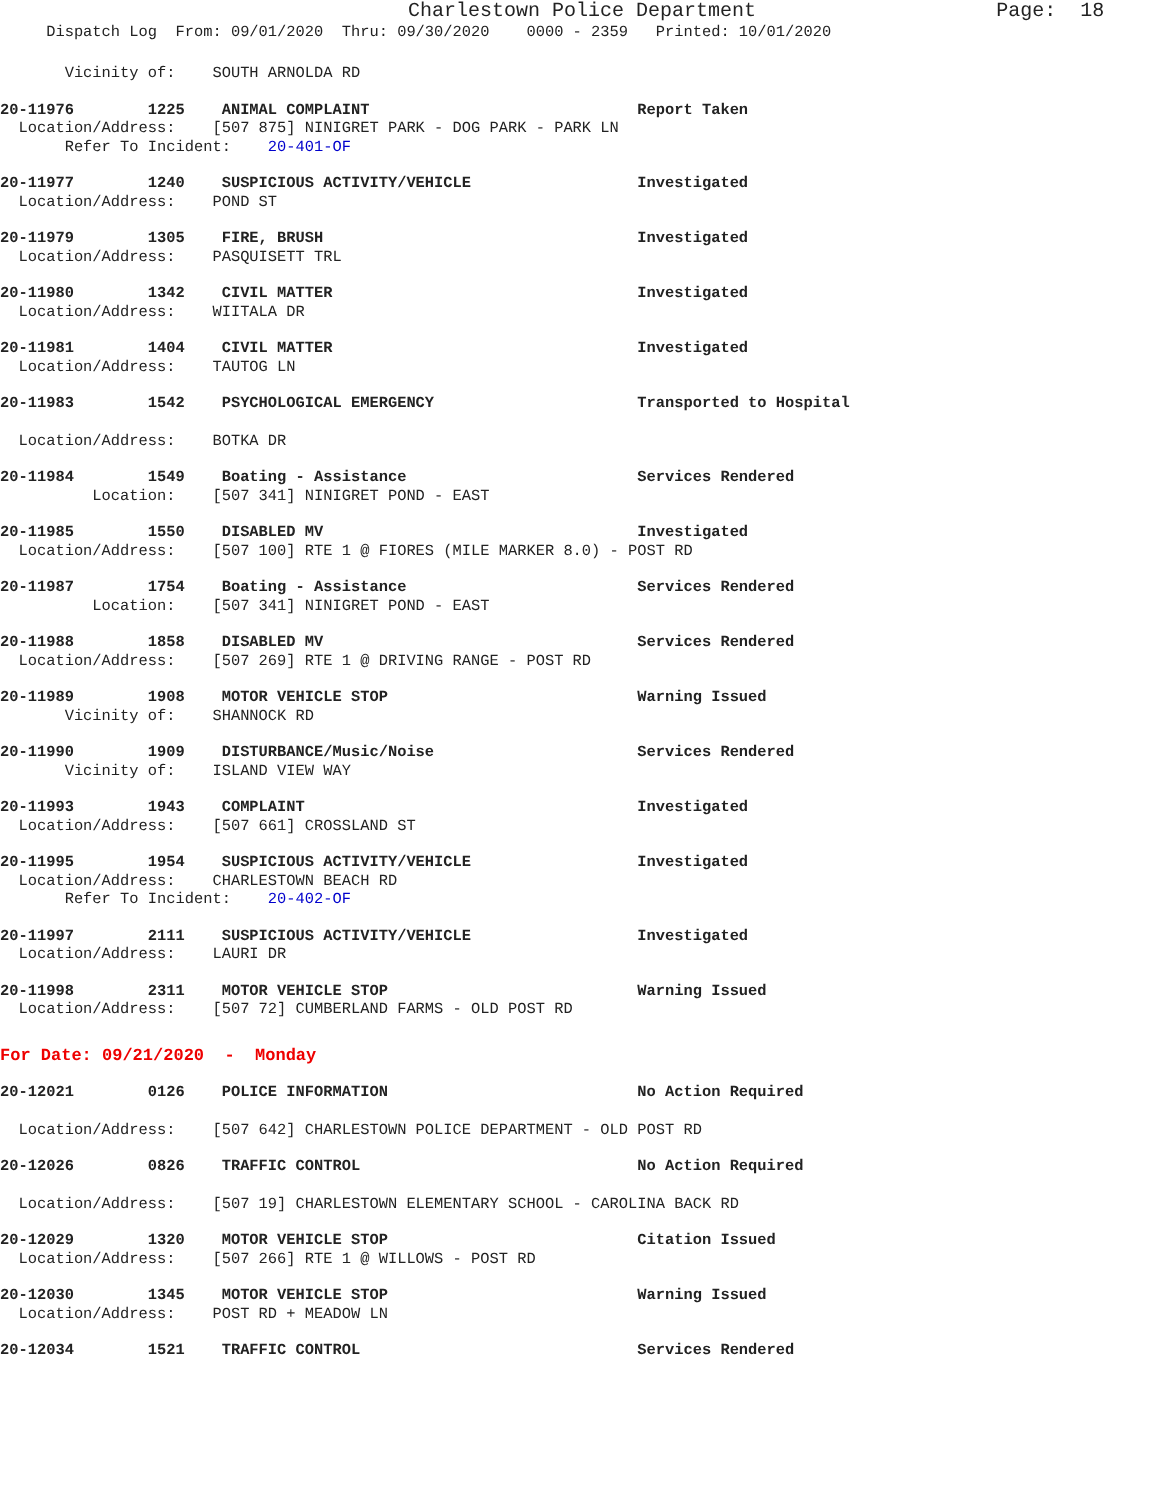Charlestown Police Department Page: 18
Dispatch Log From: 09/01/2020 Thru: 09/30/2020 0000 - 2359 Printed: 10/01/2020
Vicinity of: SOUTH ARNOLDA RD
20-11976 1225 ANIMAL COMPLAINT Report Taken Location/Address: [507 875] NINIGRET PARK - DOG PARK - PARK LN Refer To Incident: 20-401-OF
20-11977 1240 SUSPICIOUS ACTIVITY/VEHICLE Investigated Location/Address: POND ST
20-11979 1305 FIRE, BRUSH Investigated Location/Address: PASQUISETT TRL
20-11980 1342 CIVIL MATTER Investigated Location/Address: WIITALA DR
20-11981 1404 CIVIL MATTER Investigated Location/Address: TAUTOG LN
20-11983 1542 PSYCHOLOGICAL EMERGENCY Transported to Hospital
Location/Address: BOTKA DR
20-11984 1549 Boating - Assistance Services Rendered Location: [507 341] NINIGRET POND - EAST
20-11985 1550 DISABLED MV Investigated Location/Address: [507 100] RTE 1 @ FIORES (MILE MARKER 8.0) - POST RD
20-11987 1754 Boating - Assistance Services Rendered Location: [507 341] NINIGRET POND - EAST
20-11988 1858 DISABLED MV Services Rendered Location/Address: [507 269] RTE 1 @ DRIVING RANGE - POST RD
20-11989 1908 MOTOR VEHICLE STOP Warning Issued Vicinity of: SHANNOCK RD
20-11990 1909 DISTURBANCE/Music/Noise Services Rendered Vicinity of: ISLAND VIEW WAY
20-11993 1943 COMPLAINT Investigated Location/Address: [507 661] CROSSLAND ST
20-11995 1954 SUSPICIOUS ACTIVITY/VEHICLE Investigated Location/Address: CHARLESTOWN BEACH RD Refer To Incident: 20-402-OF
20-11997 2111 SUSPICIOUS ACTIVITY/VEHICLE Investigated Location/Address: LAURI DR
20-11998 2311 MOTOR VEHICLE STOP Warning Issued Location/Address: [507 72] CUMBERLAND FARMS - OLD POST RD
For Date: 09/21/2020 - Monday
20-12021 0126 POLICE INFORMATION No Action Required
Location/Address: [507 642] CHARLESTOWN POLICE DEPARTMENT - OLD POST RD
20-12026 0826 TRAFFIC CONTROL No Action Required
Location/Address: [507 19] CHARLESTOWN ELEMENTARY SCHOOL - CAROLINA BACK RD
20-12029 1320 MOTOR VEHICLE STOP Citation Issued Location/Address: [507 266] RTE 1 @ WILLOWS - POST RD
20-12030 1345 MOTOR VEHICLE STOP Warning Issued Location/Address: POST RD + MEADOW LN
20-12034 1521 TRAFFIC CONTROL Services Rendered